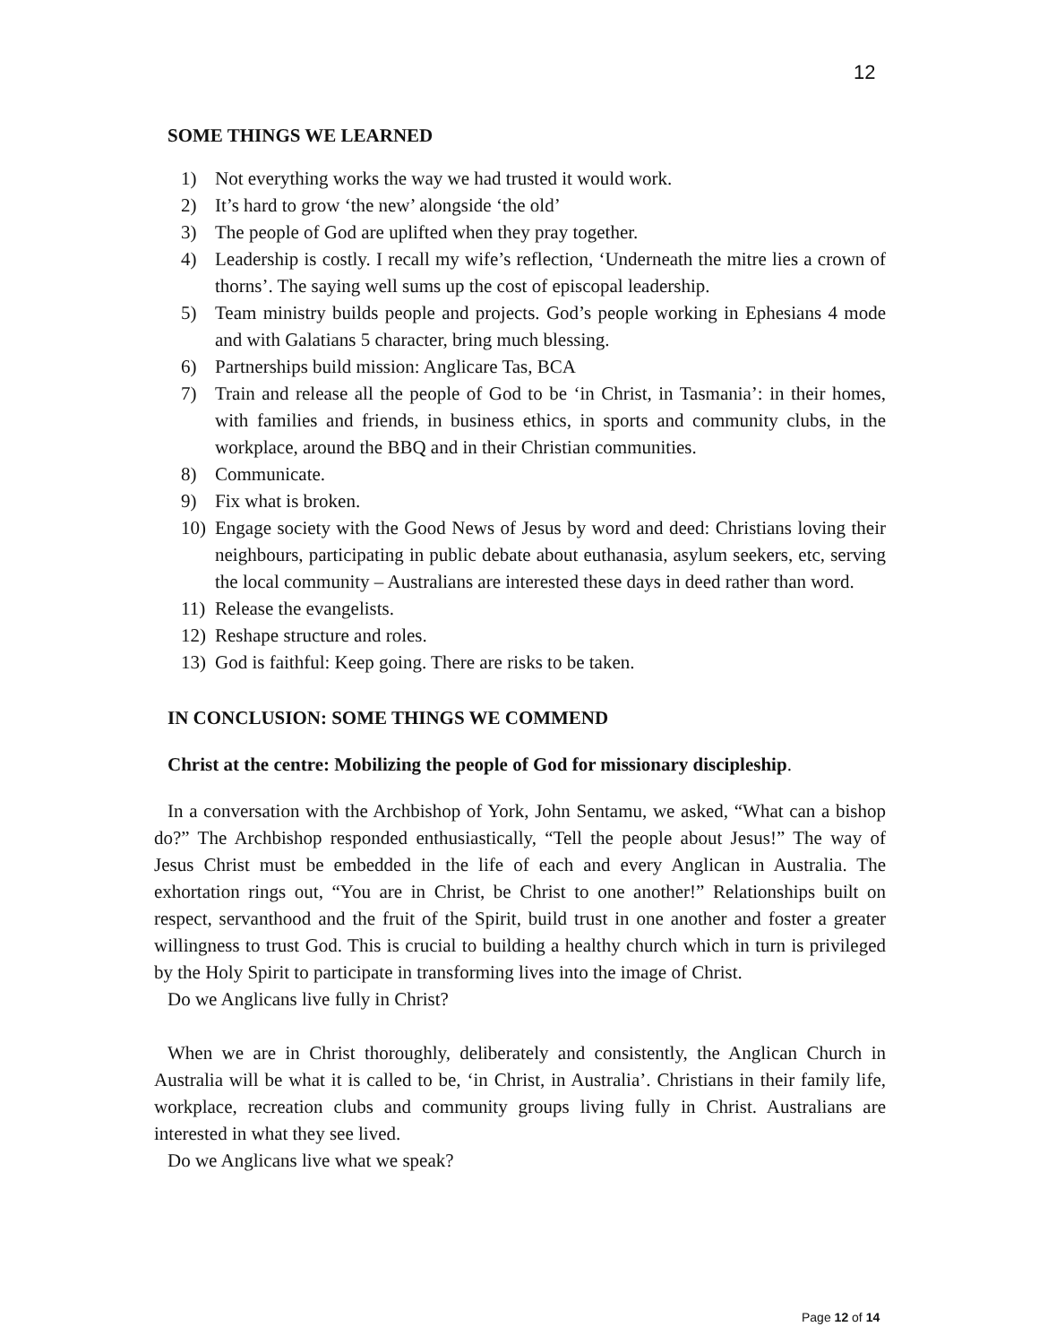12
SOME THINGS WE LEARNED
1) Not everything works the way we had trusted it would work.
2) It’s hard to grow ‘the new’ alongside ‘the old’
3) The people of God are uplifted when they pray together.
4) Leadership is costly. I recall my wife’s reflection, ‘Underneath the mitre lies a crown of thorns’. The saying well sums up the cost of episcopal leadership.
5) Team ministry builds people and projects. God’s people working in Ephesians 4 mode and with Galatians 5 character, bring much blessing.
6) Partnerships build mission: Anglicare Tas, BCA
7) Train and release all the people of God to be ‘in Christ, in Tasmania’: in their homes, with families and friends, in business ethics, in sports and community clubs, in the workplace, around the BBQ and in their Christian communities.
8) Communicate.
9) Fix what is broken.
10) Engage society with the Good News of Jesus by word and deed: Christians loving their neighbours, participating in public debate about euthanasia, asylum seekers, etc, serving the local community – Australians are interested these days in deed rather than word.
11) Release the evangelists.
12) Reshape structure and roles.
13) God is faithful: Keep going. There are risks to be taken.
IN CONCLUSION: SOME THINGS WE COMMEND
Christ at the centre: Mobilizing the people of God for missionary discipleship.
In a conversation with the Archbishop of York, John Sentamu, we asked, “What can a bishop do?” The Archbishop responded enthusiastically, “Tell the people about Jesus!” The way of Jesus Christ must be embedded in the life of each and every Anglican in Australia. The exhortation rings out, “You are in Christ, be Christ to one another!” Relationships built on respect, servanthood and the fruit of the Spirit, build trust in one another and foster a greater willingness to trust God. This is crucial to building a healthy church which in turn is privileged by the Holy Spirit to participate in transforming lives into the image of Christ.
Do we Anglicans live fully in Christ?
When we are in Christ thoroughly, deliberately and consistently, the Anglican Church in Australia will be what it is called to be, ‘in Christ, in Australia’. Christians in their family life, workplace, recreation clubs and community groups living fully in Christ. Australians are interested in what they see lived.
Do we Anglicans live what we speak?
Page 12 of 14